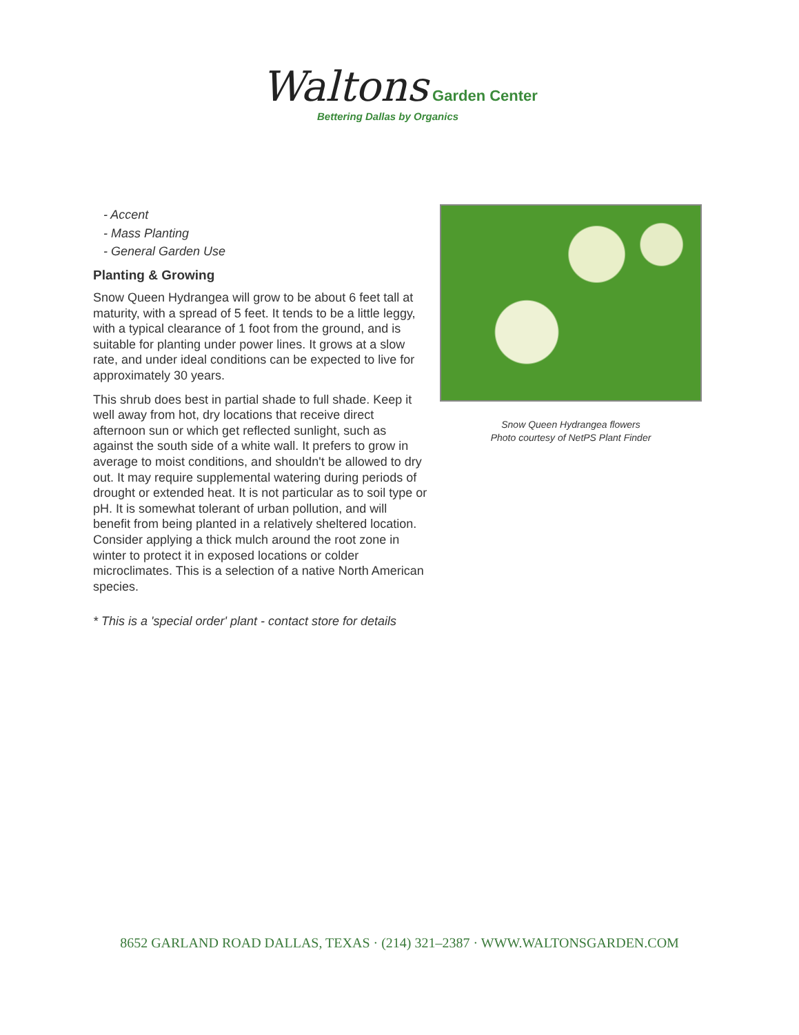Waltons Garden Center
Bettering Dallas by Organics
- Accent
- Mass Planting
- General Garden Use
Planting & Growing
Snow Queen Hydrangea will grow to be about 6 feet tall at maturity, with a spread of 5 feet. It tends to be a little leggy, with a typical clearance of 1 foot from the ground, and is suitable for planting under power lines. It grows at a slow rate, and under ideal conditions can be expected to live for approximately 30 years.
This shrub does best in partial shade to full shade. Keep it well away from hot, dry locations that receive direct afternoon sun or which get reflected sunlight, such as against the south side of a white wall. It prefers to grow in average to moist conditions, and shouldn't be allowed to dry out. It may require supplemental watering during periods of drought or extended heat. It is not particular as to soil type or pH. It is somewhat tolerant of urban pollution, and will benefit from being planted in a relatively sheltered location. Consider applying a thick mulch around the root zone in winter to protect it in exposed locations or colder microclimates. This is a selection of a native North American species.
* This is a 'special order' plant - contact store for details
Snow Queen Hydrangea flowers
Photo courtesy of NetPS Plant Finder
8652 GARLAND ROAD DALLAS, TEXAS · (214) 321–2387 · WWW.WALTONSGARDEN.COM